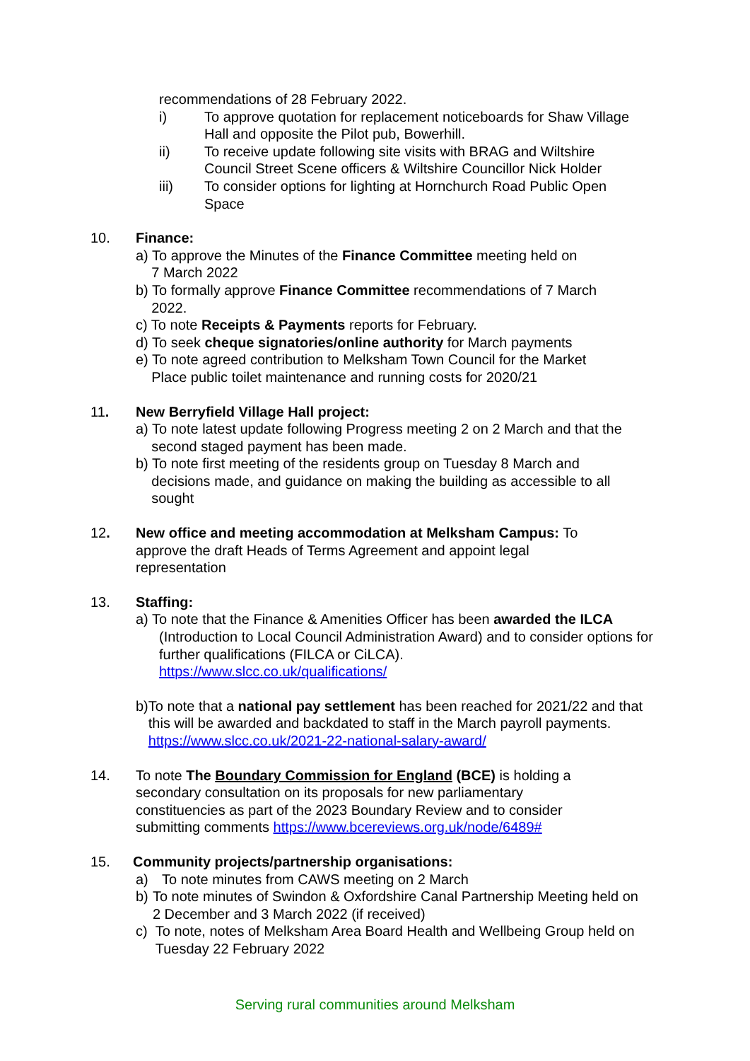recommendations of 28 February 2022.
i) To approve quotation for replacement noticeboards for Shaw Village Hall and opposite the Pilot pub, Bowerhill.
ii) To receive update following site visits with BRAG and Wiltshire Council Street Scene officers & Wiltshire Councillor Nick Holder
iii) To consider options for lighting at Hornchurch Road Public Open Space
10. Finance:
a) To approve the Minutes of the Finance Committee meeting held on
7 March 2022
b) To formally approve Finance Committee recommendations of 7 March
2022.
c) To note Receipts & Payments reports for February.
d) To seek cheque signatories/online authority for March payments
e) To note agreed contribution to Melksham Town Council for the Market
Place public toilet maintenance and running costs for 2020/21
11. New Berryfield Village Hall project:
a) To note latest update following Progress meeting 2 on 2 March and that the
second staged payment has been made.
b) To note first meeting of the residents group on Tuesday 8 March and
decisions made, and guidance on making the building as accessible to all
sought
12. New office and meeting accommodation at Melksham Campus: To approve the draft Heads of Terms Agreement and appoint legal representation
13. Staffing:
a) To note that the Finance & Amenities Officer has been awarded the ILCA
(Introduction to Local Council Administration Award) and to consider options for further qualifications (FILCA or CiLCA).
https://www.slcc.co.uk/qualifications/
b) To note that a national pay settlement has been reached for 2021/22 and that this will be awarded and backdated to staff in the March payroll payments. https://www.slcc.co.uk/2021-22-national-salary-award/
14. To note The Boundary Commission for England (BCE) is holding a secondary consultation on its proposals for new parliamentary constituencies as part of the 2023 Boundary Review and to consider submitting comments https://www.bcereviews.org.uk/node/6489#
15. Community projects/partnership organisations:
a) To note minutes from CAWS meeting on 2 March
b) To note minutes of Swindon & Oxfordshire Canal Partnership Meeting held on 2 December and 3 March 2022 (if received)
c) To note, notes of Melksham Area Board Health and Wellbeing Group held on Tuesday 22 February 2022
Serving rural communities around Melksham